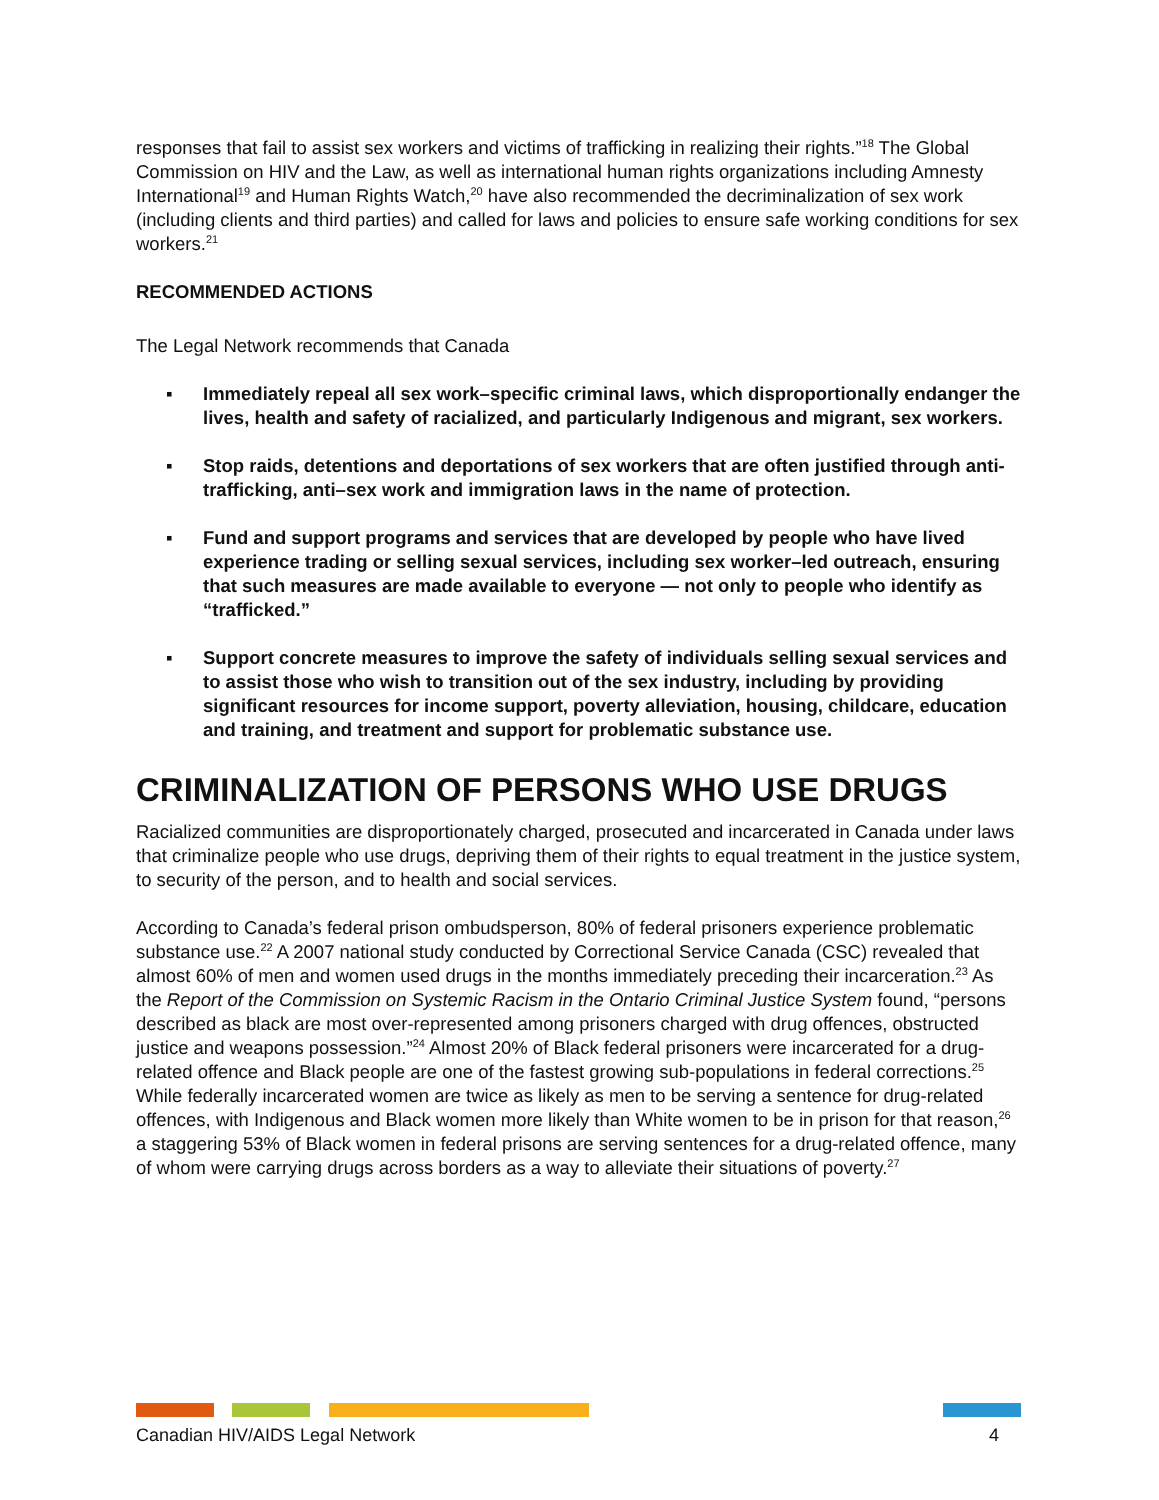responses that fail to assist sex workers and victims of trafficking in realizing their rights.”<sup>18</sup> The Global Commission on HIV and the Law, as well as international human rights organizations including Amnesty International<sup>19</sup> and Human Rights Watch,<sup>20</sup> have also recommended the decriminalization of sex work (including clients and third parties) and called for laws and policies to ensure safe working conditions for sex workers.<sup>21</sup>
RECOMMENDED ACTIONS
The Legal Network recommends that Canada
▪ Immediately repeal all sex work–specific criminal laws, which disproportionally endanger the lives, health and safety of racialized, and particularly Indigenous and migrant, sex workers.
▪ Stop raids, detentions and deportations of sex workers that are often justified through anti-trafficking, anti–sex work and immigration laws in the name of protection.
▪ Fund and support programs and services that are developed by people who have lived experience trading or selling sexual services, including sex worker–led outreach, ensuring that such measures are made available to everyone — not only to people who identify as “trafficked.”
▪ Support concrete measures to improve the safety of individuals selling sexual services and to assist those who wish to transition out of the sex industry, including by providing significant resources for income support, poverty alleviation, housing, childcare, education and training, and treatment and support for problematic substance use.
CRIMINALIZATION OF PERSONS WHO USE DRUGS
Racialized communities are disproportionately charged, prosecuted and incarcerated in Canada under laws that criminalize people who use drugs, depriving them of their rights to equal treatment in the justice system, to security of the person, and to health and social services.
According to Canada’s federal prison ombudsperson, 80% of federal prisoners experience problematic substance use.<sup>22</sup> A 2007 national study conducted by Correctional Service Canada (CSC) revealed that almost 60% of men and women used drugs in the months immediately preceding their incarceration.<sup>23</sup> As the Report of the Commission on Systemic Racism in the Ontario Criminal Justice System found, “persons described as black are most over-represented among prisoners charged with drug offences, obstructed justice and weapons possession.”<sup>24</sup> Almost 20% of Black federal prisoners were incarcerated for a drug-related offence and Black people are one of the fastest growing sub-populations in federal corrections.<sup>25</sup> While federally incarcerated women are twice as likely as men to be serving a sentence for drug-related offences, with Indigenous and Black women more likely than White women to be in prison for that reason,<sup>26</sup> a staggering 53% of Black women in federal prisons are serving sentences for a drug-related offence, many of whom were carrying drugs across borders as a way to alleviate their situations of poverty.<sup>27</sup>
Canadian HIV/AIDS Legal Network 4